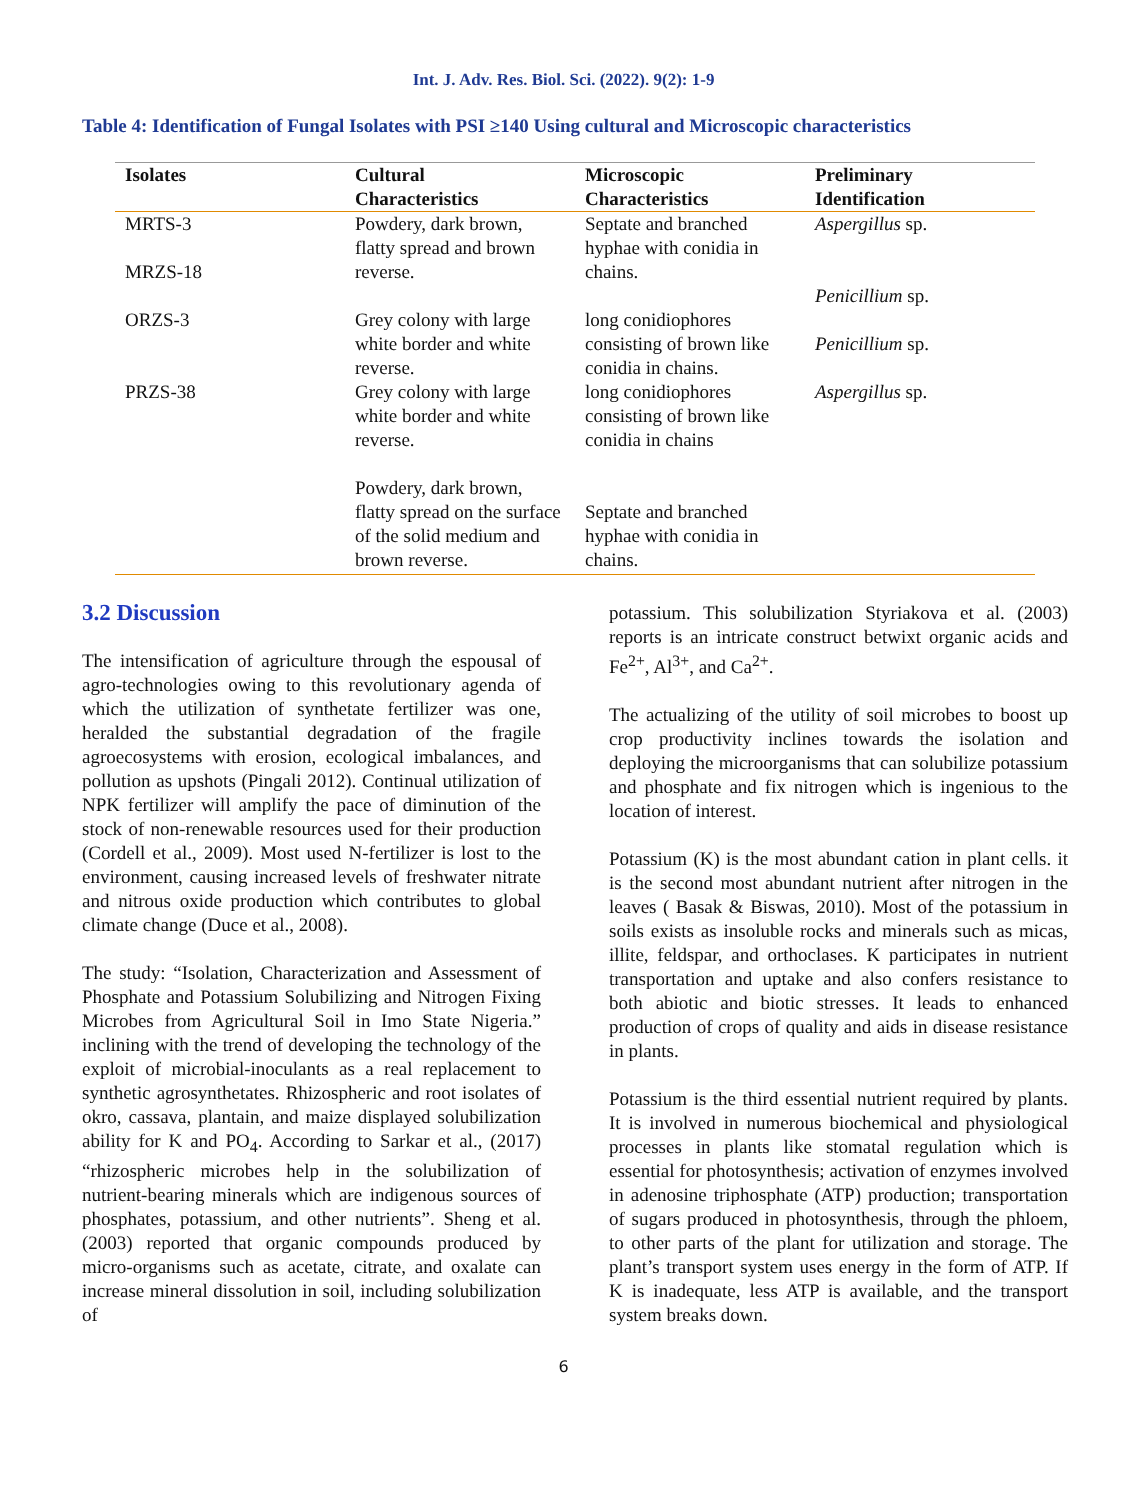Int. J. Adv. Res. Biol. Sci. (2022). 9(2): 1-9
Table 4: Identification of Fungal Isolates with PSI ≥140 Using cultural and Microscopic characteristics
| Isolates | Cultural Characteristics | Microscopic Characteristics | Preliminary Identification |
| --- | --- | --- | --- |
| MRTS-3 MRZS-18 ORZS-3 PRZS-38 | Powdery, dark brown, flatty spread and brown reverse. Grey colony with large white border and white reverse. Grey colony with large white border and white reverse. Powdery, dark brown, flatty spread on the surface of the solid medium and brown reverse. | Septate and branched hyphae with conidia in chains. long conidiophores consisting of brown like conidia in chains. long conidiophores consisting of brown like conidia in chains Septate and branched hyphae with conidia in chains. | Aspergillus sp. Penicillium sp. Penicillium sp. Aspergillus sp. |
3.2 Discussion
The intensification of agriculture through the espousal of agro-technologies owing to this revolutionary agenda of which the utilization of synthetate fertilizer was one, heralded the substantial degradation of the fragile agroecosystems with erosion, ecological imbalances, and pollution as upshots (Pingali 2012). Continual utilization of NPK fertilizer will amplify the pace of diminution of the stock of non-renewable resources used for their production (Cordell et al., 2009). Most used N-fertilizer is lost to the environment, causing increased levels of freshwater nitrate and nitrous oxide production which contributes to global climate change (Duce et al., 2008).
The study: “Isolation, Characterization and Assessment of Phosphate and Potassium Solubilizing and Nitrogen Fixing Microbes from Agricultural Soil in Imo State Nigeria.” inclining with the trend of developing the technology of the exploit of microbial-inoculants as a real replacement to synthetic agrosynthetates. Rhizospheric and root isolates of okro, cassava, plantain, and maize displayed solubilization ability for K and PO<sub>4</sub>. According to Sarkar et al., (2017) “rhizospheric microbes help in the solubilization of nutrient-bearing minerals which are indigenous sources of phosphates, potassium, and other nutrients”. Sheng et al. (2003) reported that organic compounds produced by micro-organisms such as acetate, citrate, and oxalate can increase mineral dissolution in soil, including solubilization of
potassium. This solubilization Styriakova et al. (2003) reports is an intricate construct betwixt organic acids and Fe<sup>2+</sup>, Al<sup>3+</sup>, and Ca<sup>2+</sup>.
The actualizing of the utility of soil microbes to boost up crop productivity inclines towards the isolation and deploying the microorganisms that can solubilize potassium and phosphate and fix nitrogen which is ingenious to the location of interest.
Potassium (K) is the most abundant cation in plant cells. it is the second most abundant nutrient after nitrogen in the leaves ( Basak & Biswas, 2010). Most of the potassium in soils exists as insoluble rocks and minerals such as micas, illite, feldspar, and orthoclases. K participates in nutrient transportation and uptake and also confers resistance to both abiotic and biotic stresses. It leads to enhanced production of crops of quality and aids in disease resistance in plants.
Potassium is the third essential nutrient required by plants. It is involved in numerous biochemical and physiological processes in plants like stomatal regulation which is essential for photosynthesis; activation of enzymes involved in adenosine triphosphate (ATP) production; transportation of sugars produced in photosynthesis, through the phloem, to other parts of the plant for utilization and storage. The plant’s transport system uses energy in the form of ATP. If K is inadequate, less ATP is available, and the transport system breaks down.
6